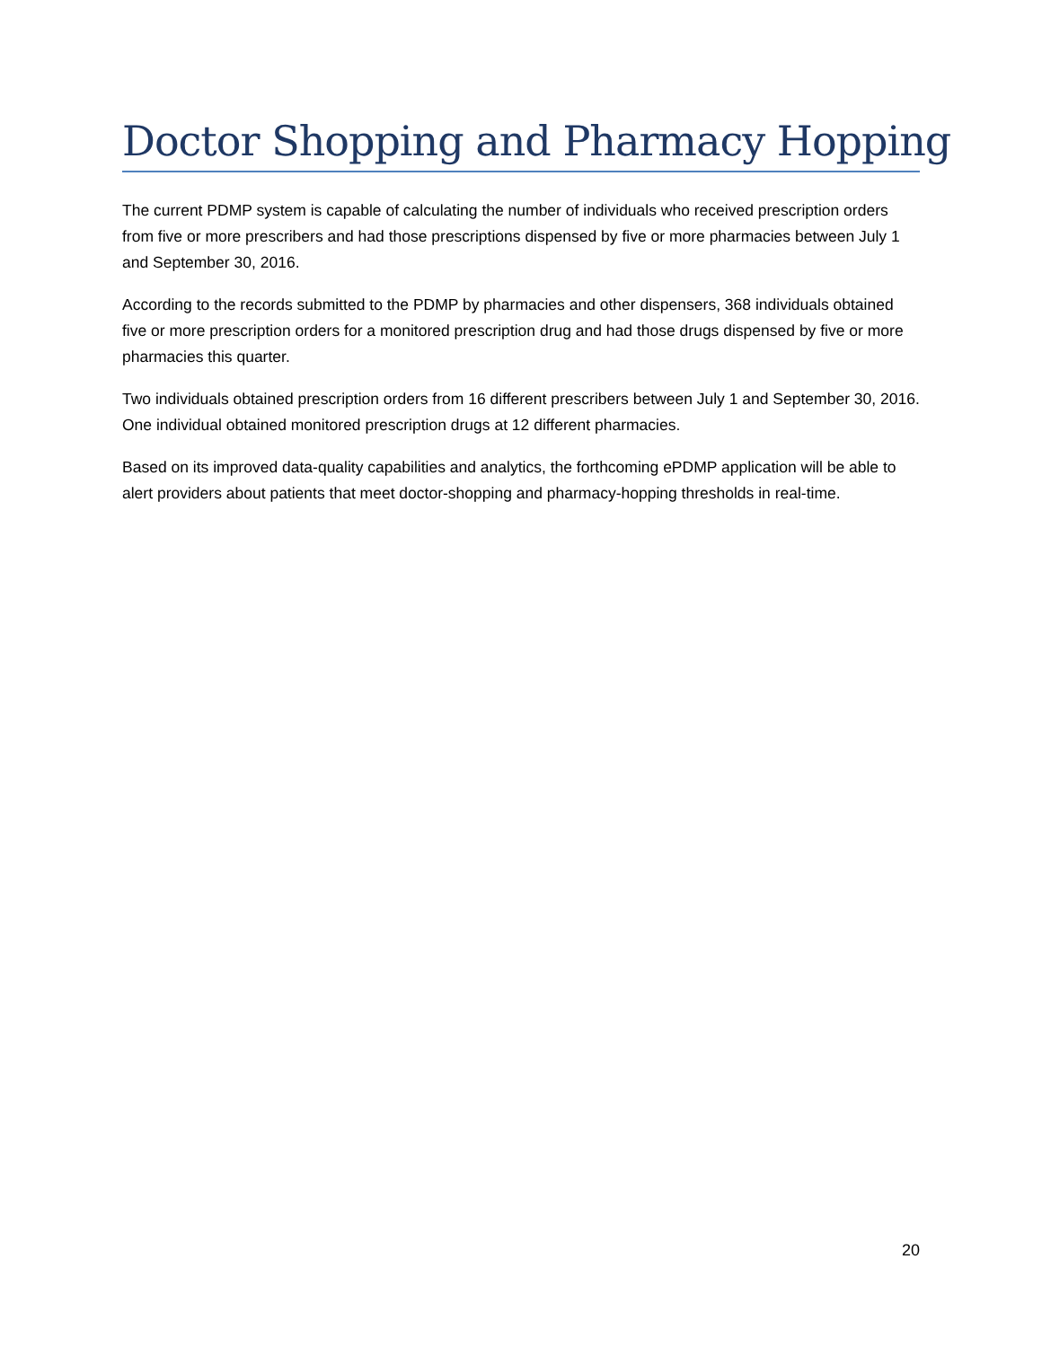Doctor Shopping and Pharmacy Hopping
The current PDMP system is capable of calculating the number of individuals who received prescription orders from five or more prescribers and had those prescriptions dispensed by five or more pharmacies between July 1 and September 30, 2016.
According to the records submitted to the PDMP by pharmacies and other dispensers, 368 individuals obtained five or more prescription orders for a monitored prescription drug and had those drugs dispensed by five or more pharmacies this quarter.
Two individuals obtained prescription orders from 16 different prescribers between July 1 and September 30, 2016. One individual obtained monitored prescription drugs at 12 different pharmacies.
Based on its improved data-quality capabilities and analytics, the forthcoming ePDMP application will be able to alert providers about patients that meet doctor-shopping and pharmacy-hopping thresholds in real-time.
20